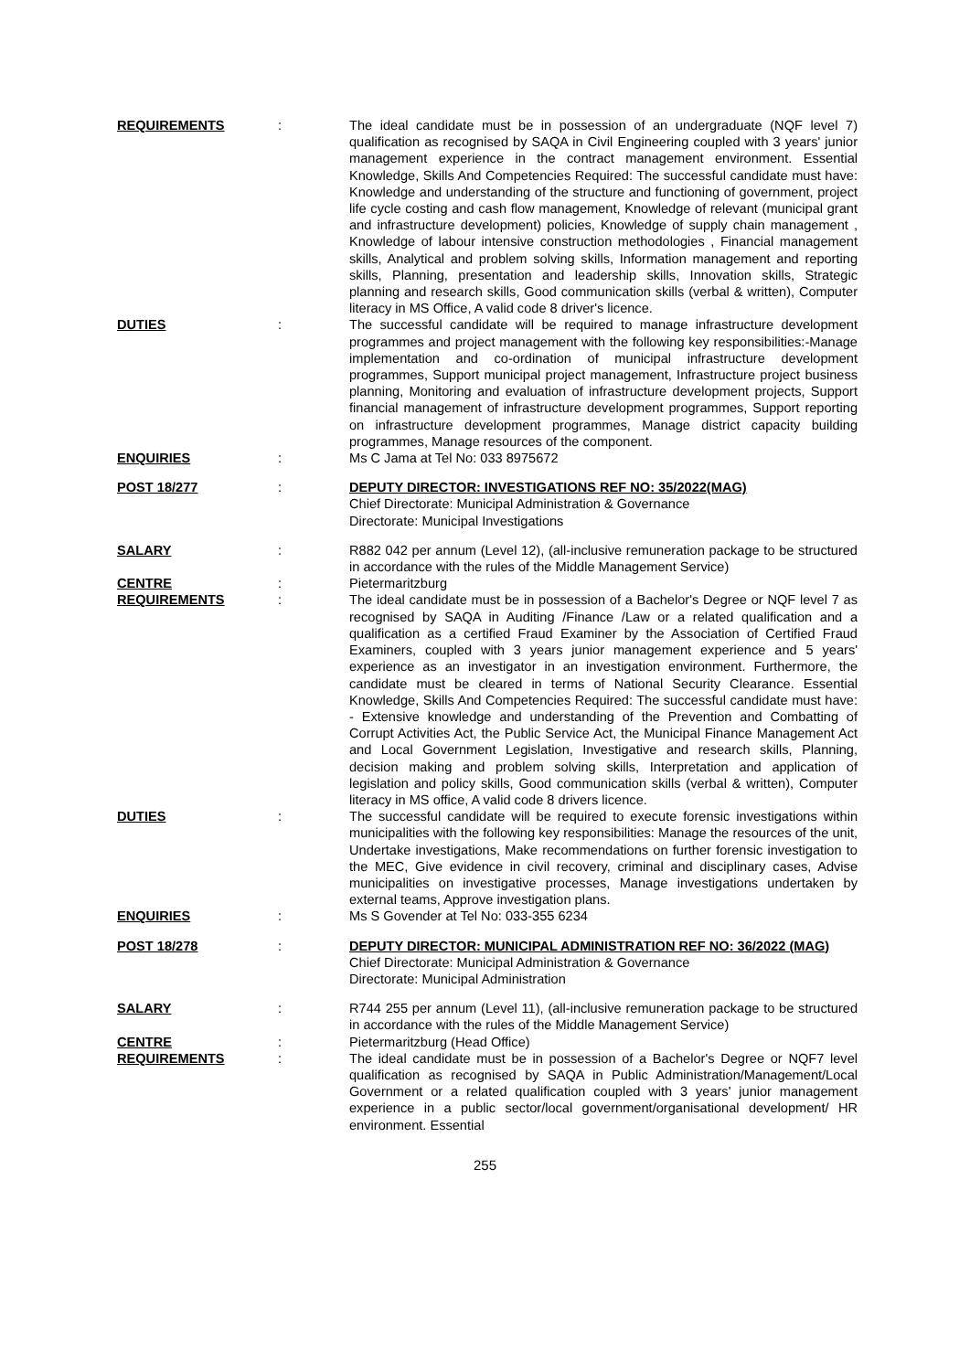REQUIREMENTS : The ideal candidate must be in possession of an undergraduate (NQF level 7) qualification as recognised by SAQA in Civil Engineering coupled with 3 years' junior management experience in the contract management environment. Essential Knowledge, Skills And Competencies Required: The successful candidate must have: Knowledge and understanding of the structure and functioning of government, project life cycle costing and cash flow management, Knowledge of relevant (municipal grant and infrastructure development) policies, Knowledge of supply chain management , Knowledge of labour intensive construction methodologies , Financial management skills, Analytical and problem solving skills, Information management and reporting skills, Planning, presentation and leadership skills, Innovation skills, Strategic planning and research skills, Good communication skills (verbal & written), Computer literacy in MS Office, A valid code 8 driver's licence.
DUTIES : The successful candidate will be required to manage infrastructure development programmes and project management with the following key responsibilities:-Manage implementation and co-ordination of municipal infrastructure development programmes, Support municipal project management, Infrastructure project business planning, Monitoring and evaluation of infrastructure development projects, Support financial management of infrastructure development programmes, Support reporting on infrastructure development programmes, Manage district capacity building programmes, Manage resources of the component.
ENQUIRIES : Ms C Jama at Tel No: 033 8975672
POST 18/277 : DEPUTY DIRECTOR: INVESTIGATIONS REF NO: 35/2022(MAG)
Chief Directorate: Municipal Administration & Governance
Directorate: Municipal Investigations
SALARY : R882 042 per annum (Level 12), (all-inclusive remuneration package to be structured in accordance with the rules of the Middle Management Service)
CENTRE : Pietermaritzburg
REQUIREMENTS : The ideal candidate must be in possession of a Bachelor's Degree or NQF level 7 as recognised by SAQA in Auditing /Finance /Law or a related qualification and a qualification as a certified Fraud Examiner by the Association of Certified Fraud Examiners, coupled with 3 years junior management experience and 5 years' experience as an investigator in an investigation environment. Furthermore, the candidate must be cleared in terms of National Security Clearance. Essential Knowledge, Skills And Competencies Required: The successful candidate must have: - Extensive knowledge and understanding of the Prevention and Combatting of Corrupt Activities Act, the Public Service Act, the Municipal Finance Management Act and Local Government Legislation, Investigative and research skills, Planning, decision making and problem solving skills, Interpretation and application of legislation and policy skills, Good communication skills (verbal & written), Computer literacy in MS office, A valid code 8 drivers licence.
DUTIES : The successful candidate will be required to execute forensic investigations within municipalities with the following key responsibilities: Manage the resources of the unit, Undertake investigations, Make recommendations on further forensic investigation to the MEC, Give evidence in civil recovery, criminal and disciplinary cases, Advise municipalities on investigative processes, Manage investigations undertaken by external teams, Approve investigation plans.
ENQUIRIES : Ms S Govender at Tel No: 033-355 6234
POST 18/278 : DEPUTY DIRECTOR: MUNICIPAL ADMINISTRATION REF NO: 36/2022 (MAG)
Chief Directorate: Municipal Administration & Governance
Directorate: Municipal Administration
SALARY : R744 255 per annum (Level 11), (all-inclusive remuneration package to be structured in accordance with the rules of the Middle Management Service)
CENTRE : Pietermaritzburg (Head Office)
REQUIREMENTS : The ideal candidate must be in possession of a Bachelor's Degree or NQF7 level qualification as recognised by SAQA in Public Administration/Management/Local Government or a related qualification coupled with 3 years' junior management experience in a public sector/local government/organisational development/ HR environment. Essential
255